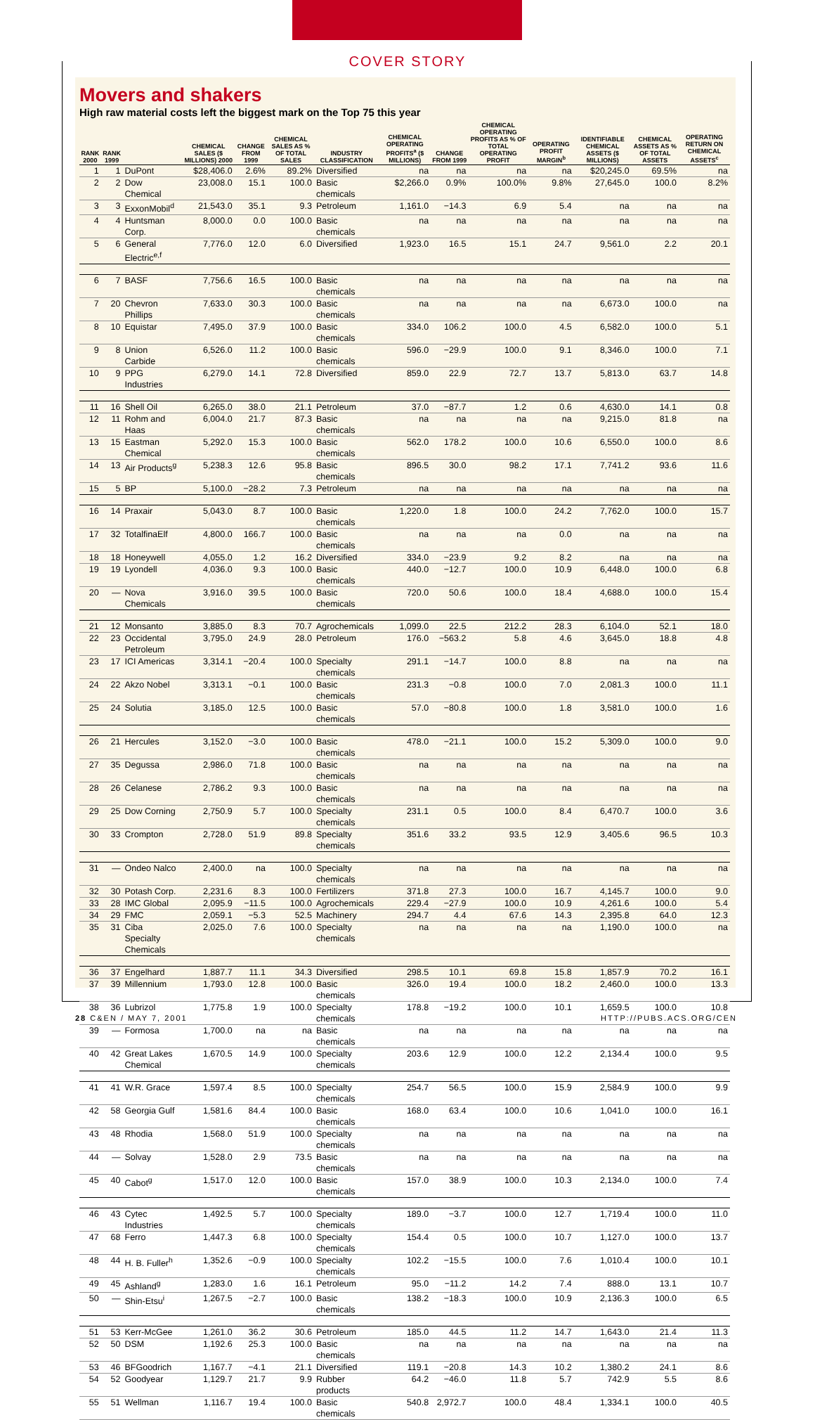COVER STORY
Movers and shakers
High raw material costs left the biggest mark on the Top 75 this year
| RANK 2000 | RANK 1999 | | CHEMICAL SALES ($ MILLIONS) 2000 | CHANGE FROM 1999 | CHEMICAL SALES AS % OF TOTAL SALES | INDUSTRY CLASSIFICATION | CHEMICAL OPERATING PROFITS<sup>a</sup> ($ MILLIONS) | CHANGE FROM 1999 | CHEMICAL OPERATING PROFITS AS % OF TOTAL OPERATING PROFIT | OPERATING PROFIT MARGIN<sup>b</sup> | IDENTIFIABLE CHEMICAL ASSETS ($ MILLIONS) | CHEMICAL ASSETS AS % OF TOTAL ASSETS | OPERATING RETURN ON CHEMICAL ASSETS<sup>c</sup> |
| --- | --- | --- | --- | --- | --- | --- | --- | --- | --- | --- | --- | --- | --- |
| 1 | 1 | DuPont | $28,406.0 | 2.6% | 89.2% | Diversified | na | na | na | na | $20,245.0 | 69.5% | na |
| 2 | 2 | Dow Chemical | 23,008.0 | 15.1 | 100.0 | Basic chemicals | $2,266.0 | 0.9% | 100.0% | 9.8% | 27,645.0 | 100.0 | 8.2% |
| 3 | 3 | ExxonMobil<sup>d</sup> | 21,543.0 | 35.1 | 9.3 | Petroleum | 1,161.0 | −14.3 | 6.9 | 5.4 | na | na | na |
| 4 | 4 | Huntsman Corp. | 8,000.0 | 0.0 | 100.0 | Basic chemicals | na | na | na | na | na | na | na |
| 5 | 6 | General Electric<sup>e,f</sup> | 7,776.0 | 12.0 | 6.0 | Diversified | 1,923.0 | 16.5 | 15.1 | 24.7 | 9,561.0 | 2.2 | 20.1 |
| 6 | 7 | BASF | 7,756.6 | 16.5 | 100.0 | Basic chemicals | na | na | na | na | na | na | na |
| 7 | 20 | Chevron Phillips | 7,633.0 | 30.3 | 100.0 | Basic chemicals | na | na | na | na | 6,673.0 | 100.0 | na |
| 8 | 10 | Equistar | 7,495.0 | 37.9 | 100.0 | Basic chemicals | 334.0 | 106.2 | 100.0 | 4.5 | 6,582.0 | 100.0 | 5.1 |
| 9 | 8 | Union Carbide | 6,526.0 | 11.2 | 100.0 | Basic chemicals | 596.0 | −29.9 | 100.0 | 9.1 | 8,346.0 | 100.0 | 7.1 |
| 10 | 9 | PPG Industries | 6,279.0 | 14.1 | 72.8 | Diversified | 859.0 | 22.9 | 72.7 | 13.7 | 5,813.0 | 63.7 | 14.8 |
| 11 | 16 | Shell Oil | 6,265.0 | 38.0 | 21.1 | Petroleum | 37.0 | −87.7 | 1.2 | 0.6 | 4,630.0 | 14.1 | 0.8 |
| 12 | 11 | Rohm and Haas | 6,004.0 | 21.7 | 87.3 | Basic chemicals | na | na | na | na | 9,215.0 | 81.8 | na |
| 13 | 15 | Eastman Chemical | 5,292.0 | 15.3 | 100.0 | Basic chemicals | 562.0 | 178.2 | 100.0 | 10.6 | 6,550.0 | 100.0 | 8.6 |
| 14 | 13 | Air Products<sup>g</sup> | 5,238.3 | 12.6 | 95.8 | Basic chemicals | 896.5 | 30.0 | 98.2 | 17.1 | 7,741.2 | 93.6 | 11.6 |
| 15 | 5 | BP | 5,100.0 | −28.2 | 7.3 | Petroleum | na | na | na | na | na | na | na |
| 16 | 14 | Praxair | 5,043.0 | 8.7 | 100.0 | Basic chemicals | 1,220.0 | 1.8 | 100.0 | 24.2 | 7,762.0 | 100.0 | 15.7 |
| 17 | 32 | TotalfinaElf | 4,800.0 | 166.7 | 100.0 | Basic chemicals | na | na | na | 0.0 | na | na | na |
| 18 | 18 | Honeywell | 4,055.0 | 1.2 | 16.2 | Diversified | 334.0 | −23.9 | 9.2 | 8.2 | na | na | na |
| 19 | 19 | Lyondell | 4,036.0 | 9.3 | 100.0 | Basic chemicals | 440.0 | −12.7 | 100.0 | 10.9 | 6,448.0 | 100.0 | 6.8 |
| 20 | — | Nova Chemicals | 3,916.0 | 39.5 | 100.0 | Basic chemicals | 720.0 | 50.6 | 100.0 | 18.4 | 4,688.0 | 100.0 | 15.4 |
| 21 | 12 | Monsanto | 3,885.0 | 8.3 | 70.7 | Agrochemicals | 1,099.0 | 22.5 | 212.2 | 28.3 | 6,104.0 | 52.1 | 18.0 |
| 22 | 23 | Occidental Petroleum | 3,795.0 | 24.9 | 28.0 | Petroleum | 176.0 | −563.2 | 5.8 | 4.6 | 3,645.0 | 18.8 | 4.8 |
| 23 | 17 | ICI Americas | 3,314.1 | −20.4 | 100.0 | Specialty chemicals | 291.1 | −14.7 | 100.0 | 8.8 | na | na | na |
| 24 | 22 | Akzo Nobel | 3,313.1 | −0.1 | 100.0 | Basic chemicals | 231.3 | −0.8 | 100.0 | 7.0 | 2,081.3 | 100.0 | 11.1 |
| 25 | 24 | Solutia | 3,185.0 | 12.5 | 100.0 | Basic chemicals | 57.0 | −80.8 | 100.0 | 1.8 | 3,581.0 | 100.0 | 1.6 |
| 26 | 21 | Hercules | 3,152.0 | −3.0 | 100.0 | Basic chemicals | 478.0 | −21.1 | 100.0 | 15.2 | 5,309.0 | 100.0 | 9.0 |
| 27 | 35 | Degussa | 2,986.0 | 71.8 | 100.0 | Basic chemicals | na | na | na | na | na | na | na |
| 28 | 26 | Celanese | 2,786.2 | 9.3 | 100.0 | Basic chemicals | na | na | na | na | na | na | na |
| 29 | 25 | Dow Corning | 2,750.9 | 5.7 | 100.0 | Specialty chemicals | 231.1 | 0.5 | 100.0 | 8.4 | 6,470.7 | 100.0 | 3.6 |
| 30 | 33 | Crompton | 2,728.0 | 51.9 | 89.8 | Specialty chemicals | 351.6 | 33.2 | 93.5 | 12.9 | 3,405.6 | 96.5 | 10.3 |
| 31 | — | Ondeo Nalco | 2,400.0 | na | 100.0 | Specialty chemicals | na | na | na | na | na | na | na |
| 32 | 30 | Potash Corp. | 2,231.6 | 8.3 | 100.0 | Fertilizers | 371.8 | 27.3 | 100.0 | 16.7 | 4,145.7 | 100.0 | 9.0 |
| 33 | 28 | IMC Global | 2,095.9 | −11.5 | 100.0 | Agrochemicals | 229.4 | −27.9 | 100.0 | 10.9 | 4,261.6 | 100.0 | 5.4 |
| 34 | 29 | FMC | 2,059.1 | −5.3 | 52.5 | Machinery | 294.7 | 4.4 | 67.6 | 14.3 | 2,395.8 | 64.0 | 12.3 |
| 35 | 31 | Ciba Specialty Chemicals | 2,025.0 | 7.6 | 100.0 | Specialty chemicals | na | na | na | na | 1,190.0 | 100.0 | na |
| 36 | 37 | Engelhard | 1,887.7 | 11.1 | 34.3 | Diversified | 298.5 | 10.1 | 69.8 | 15.8 | 1,857.9 | 70.2 | 16.1 |
| 37 | 39 | Millennium | 1,793.0 | 12.8 | 100.0 | Basic chemicals | 326.0 | 19.4 | 100.0 | 18.2 | 2,460.0 | 100.0 | 13.3 |
| 38 | 36 | Lubrizol | 1,775.8 | 1.9 | 100.0 | Specialty chemicals | 178.8 | −19.2 | 100.0 | 10.1 | 1,659.5 | 100.0 | 10.8 |
| 39 | — | Formosa | 1,700.0 | na | na | Basic chemicals | na | na | na | na | na | na | na |
| 40 | 42 | Great Lakes Chemical | 1,670.5 | 14.9 | 100.0 | Specialty chemicals | 203.6 | 12.9 | 100.0 | 12.2 | 2,134.4 | 100.0 | 9.5 |
| 41 | 41 | W.R. Grace | 1,597.4 | 8.5 | 100.0 | Specialty chemicals | 254.7 | 56.5 | 100.0 | 15.9 | 2,584.9 | 100.0 | 9.9 |
| 42 | 58 | Georgia Gulf | 1,581.6 | 84.4 | 100.0 | Basic chemicals | 168.0 | 63.4 | 100.0 | 10.6 | 1,041.0 | 100.0 | 16.1 |
| 43 | 48 | Rhodia | 1,568.0 | 51.9 | 100.0 | Specialty chemicals | na | na | na | na | na | na | na |
| 44 | — | Solvay | 1,528.0 | 2.9 | 73.5 | Basic chemicals | na | na | na | na | na | na | na |
| 45 | 40 | Cabot<sup>g</sup> | 1,517.0 | 12.0 | 100.0 | Basic chemicals | 157.0 | 38.9 | 100.0 | 10.3 | 2,134.0 | 100.0 | 7.4 |
| 46 | 43 | Cytec Industries | 1,492.5 | 5.7 | 100.0 | Specialty chemicals | 189.0 | −3.7 | 100.0 | 12.7 | 1,719.4 | 100.0 | 11.0 |
| 47 | 68 | Ferro | 1,447.3 | 6.8 | 100.0 | Specialty chemicals | 154.4 | 0.5 | 100.0 | 10.7 | 1,127.0 | 100.0 | 13.7 |
| 48 | 44 | H. B. Fuller<sup>h</sup> | 1,352.6 | −0.9 | 100.0 | Specialty chemicals | 102.2 | −15.5 | 100.0 | 7.6 | 1,010.4 | 100.0 | 10.1 |
| 49 | 45 | Ashland<sup>g</sup> | 1,283.0 | 1.6 | 16.1 | Petroleum | 95.0 | −11.2 | 14.2 | 7.4 | 888.0 | 13.1 | 10.7 |
| 50 | — | Shin-Etsu<sup>i</sup> | 1,267.5 | −2.7 | 100.0 | Basic chemicals | 138.2 | −18.3 | 100.0 | 10.9 | 2,136.3 | 100.0 | 6.5 |
| 51 | 53 | Kerr-McGee | 1,261.0 | 36.2 | 30.6 | Petroleum | 185.0 | 44.5 | 11.2 | 14.7 | 1,643.0 | 21.4 | 11.3 |
| 52 | 50 | DSM | 1,192.6 | 25.3 | 100.0 | Basic chemicals | na | na | na | na | na | na | na |
| 53 | 46 | BFGoodrich | 1,167.7 | −4.1 | 21.1 | Diversified | 119.1 | −20.8 | 14.3 | 10.2 | 1,380.2 | 24.1 | 8.6 |
| 54 | 52 | Goodyear | 1,129.7 | 21.7 | 9.9 | Rubber products | 64.2 | −46.0 | 11.8 | 5.7 | 742.9 | 5.5 | 8.6 |
| 55 | 51 | Wellman | 1,116.7 | 19.4 | 100.0 | Basic chemicals | 540.8 | 2,972.7 | 100.0 | 48.4 | 1,334.1 | 100.0 | 40.5 |
28 C&EN / MAY 7, 2001 HTTP://PUBS.ACS.ORG/CEN